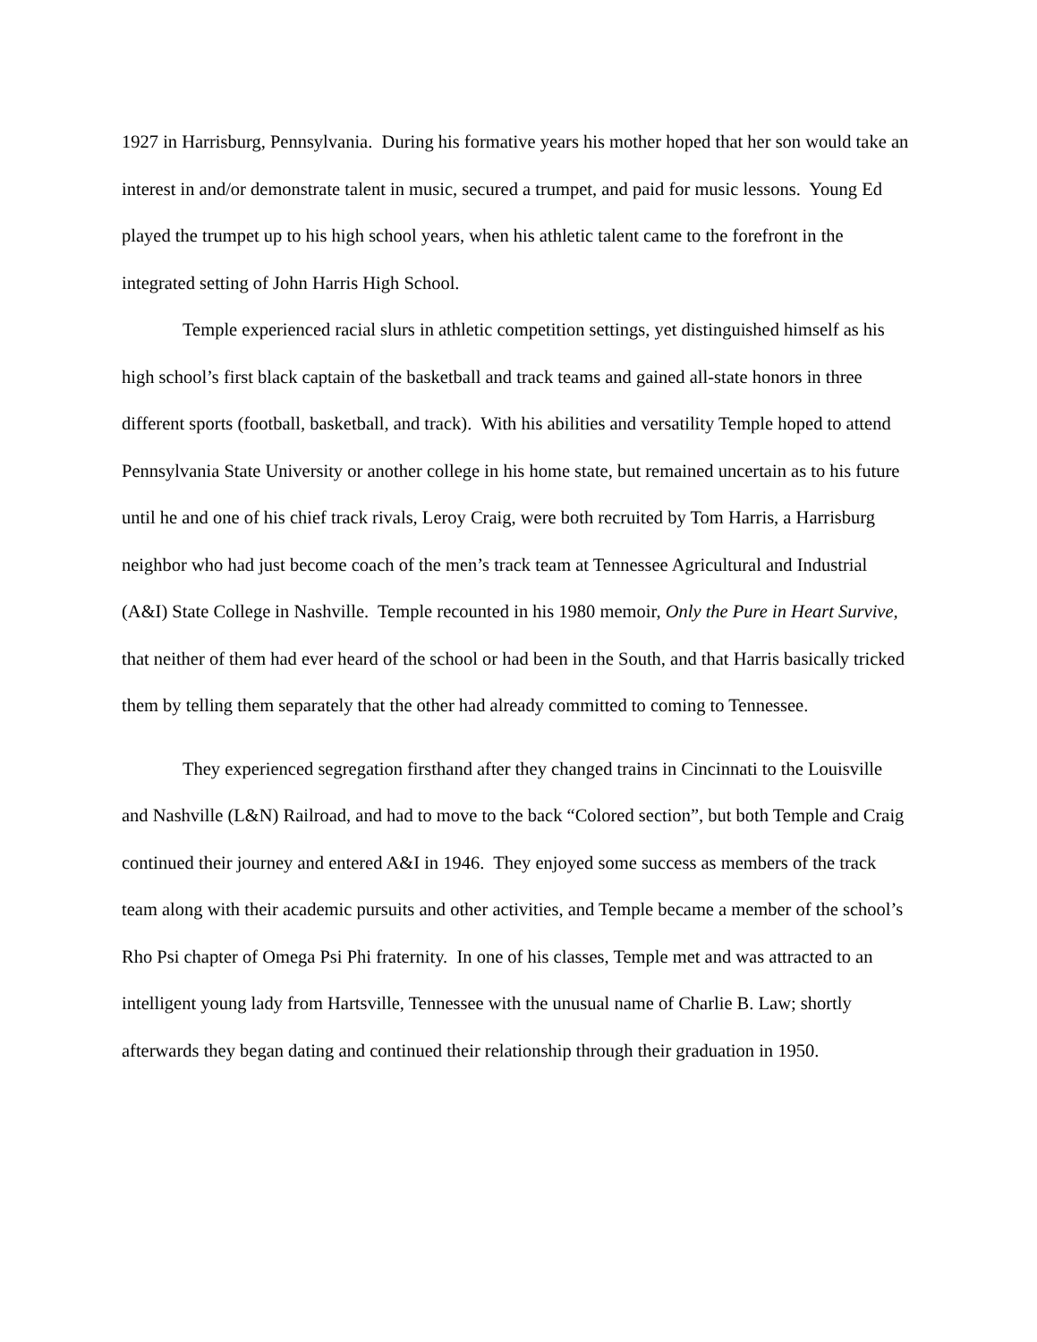1927 in Harrisburg, Pennsylvania. During his formative years his mother hoped that her son would take an interest in and/or demonstrate talent in music, secured a trumpet, and paid for music lessons. Young Ed played the trumpet up to his high school years, when his athletic talent came to the forefront in the integrated setting of John Harris High School.
Temple experienced racial slurs in athletic competition settings, yet distinguished himself as his high school’s first black captain of the basketball and track teams and gained all-state honors in three different sports (football, basketball, and track). With his abilities and versatility Temple hoped to attend Pennsylvania State University or another college in his home state, but remained uncertain as to his future until he and one of his chief track rivals, Leroy Craig, were both recruited by Tom Harris, a Harrisburg neighbor who had just become coach of the men’s track team at Tennessee Agricultural and Industrial (A&I) State College in Nashville. Temple recounted in his 1980 memoir, Only the Pure in Heart Survive, that neither of them had ever heard of the school or had been in the South, and that Harris basically tricked them by telling them separately that the other had already committed to coming to Tennessee.
They experienced segregation firsthand after they changed trains in Cincinnati to the Louisville and Nashville (L&N) Railroad, and had to move to the back “Colored section”, but both Temple and Craig continued their journey and entered A&I in 1946. They enjoyed some success as members of the track team along with their academic pursuits and other activities, and Temple became a member of the school’s Rho Psi chapter of Omega Psi Phi fraternity. In one of his classes, Temple met and was attracted to an intelligent young lady from Hartsville, Tennessee with the unusual name of Charlie B. Law; shortly afterwards they began dating and continued their relationship through their graduation in 1950.